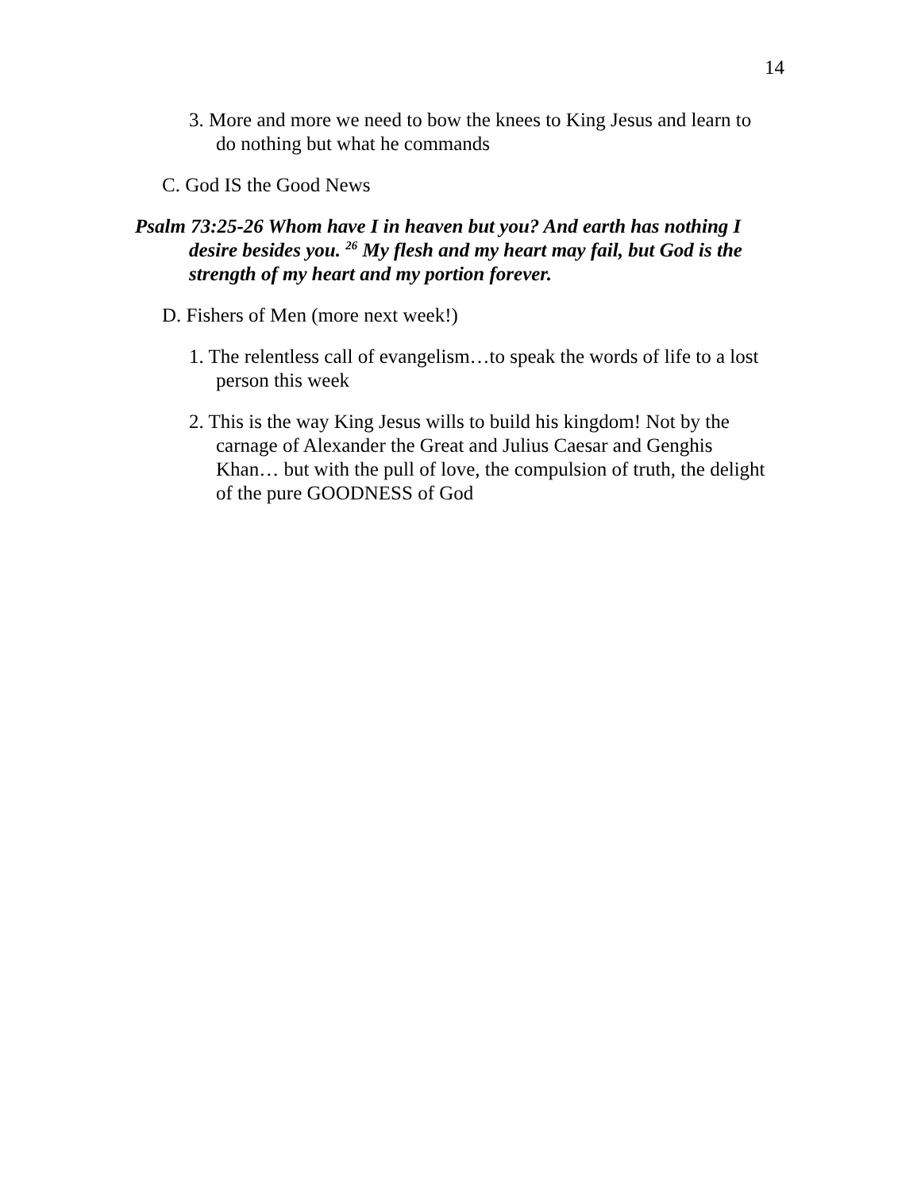14
3. More and more we need to bow the knees to King Jesus and learn to do nothing but what he commands
C. God IS the Good News
Psalm 73:25-26 Whom have I in heaven but you? And earth has nothing I desire besides you. <sup>26</sup> My flesh and my heart may fail, but God is the strength of my heart and my portion forever.
D. Fishers of Men (more next week!)
1. The relentless call of evangelism…to speak the words of life to a lost person this week
2. This is the way King Jesus wills to build his kingdom! Not by the carnage of Alexander the Great and Julius Caesar and Genghis Khan… but with the pull of love, the compulsion of truth, the delight of the pure GOODNESS of God